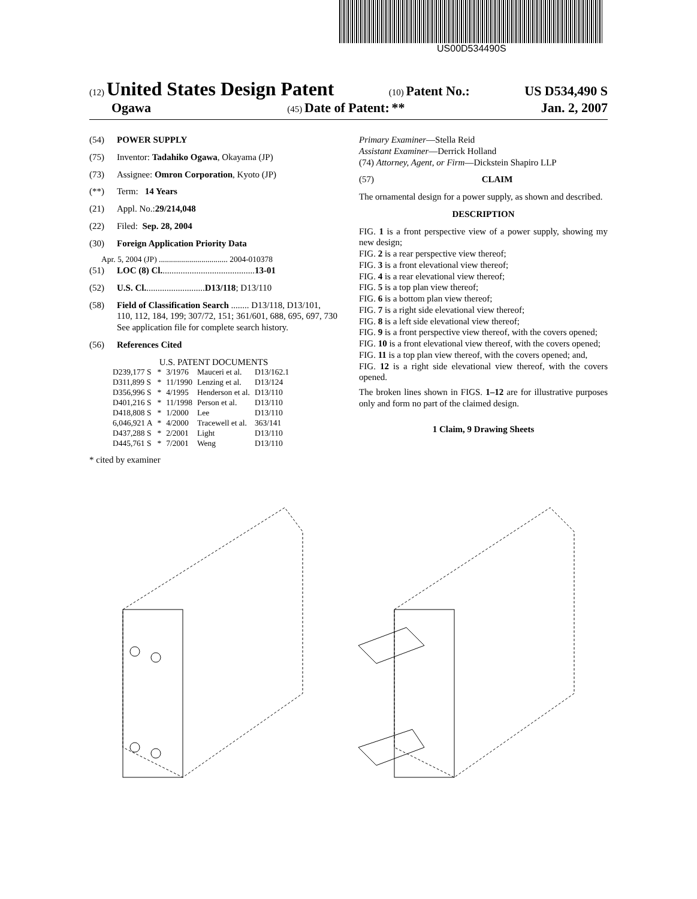US00D534490S
(12) United States Design Patent (10) Patent No.: US D534,490 S
Ogawa (45) Date of Patent: ** Jan. 2, 2007
(54) POWER SUPPLY
(75) Inventor: Tadahiko Ogawa, Okayama (JP)
(73) Assignee: Omron Corporation, Kyoto (JP)
(**) Term: 14 Years
(21) Appl. No.: 29/214,048
(22) Filed: Sep. 28, 2004
(30) Foreign Application Priority Data
Apr. 5, 2004 (JP) .................................. 2004-010378
(51) LOC (8) Cl. ......................................... 13-01
(52) U.S. Cl. .......................... D13/118; D13/110
(58) Field of Classification Search ........ D13/118, D13/101, 110, 112, 184, 199; 307/72, 151; 361/601, 688, 695, 697, 730
See application file for complete search history.
(56) References Cited
U.S. PATENT DOCUMENTS
| D239,177 S | * | 3/1976 | Mauceri et al. | D13/162.1 |
| D311,899 S | * | 11/1990 | Lenzing et al. | D13/124 |
| D356,996 S | * | 4/1995 | Henderson et al. | D13/110 |
| D401,216 S | * | 11/1998 | Person et al. | D13/110 |
| D418,808 S | * | 1/2000 | Lee | D13/110 |
| 6,046,921 A | * | 4/2000 | Tracewell et al. | 363/141 |
| D437,288 S | * | 2/2001 | Light | D13/110 |
| D445,761 S | * | 7/2001 | Weng | D13/110 |
* cited by examiner
Primary Examiner—Stella Reid
Assistant Examiner—Derrick Holland
(74) Attorney, Agent, or Firm —Dickstein Shapiro LLP
(57) CLAIM
The ornamental design for a power supply, as shown and described.
DESCRIPTION
FIG. 1 is a front perspective view of a power supply, showing my new design;
FIG. 2 is a rear perspective view thereof;
FIG. 3 is a front elevational view thereof;
FIG. 4 is a rear elevational view thereof;
FIG. 5 is a top plan view thereof;
FIG. 6 is a bottom plan view thereof;
FIG. 7 is a right side elevational view thereof;
FIG. 8 is a left side elevational view thereof;
FIG. 9 is a front perspective view thereof, with the covers opened;
FIG. 10 is a front elevational view thereof, with the covers opened;
FIG. 11 is a top plan view thereof, with the covers opened; and,
FIG. 12 is a right side elevational view thereof, with the covers opened.
The broken lines shown in FIGS. 1–12 are for illustrative purposes only and form no part of the claimed design.
1 Claim, 9 Drawing Sheets